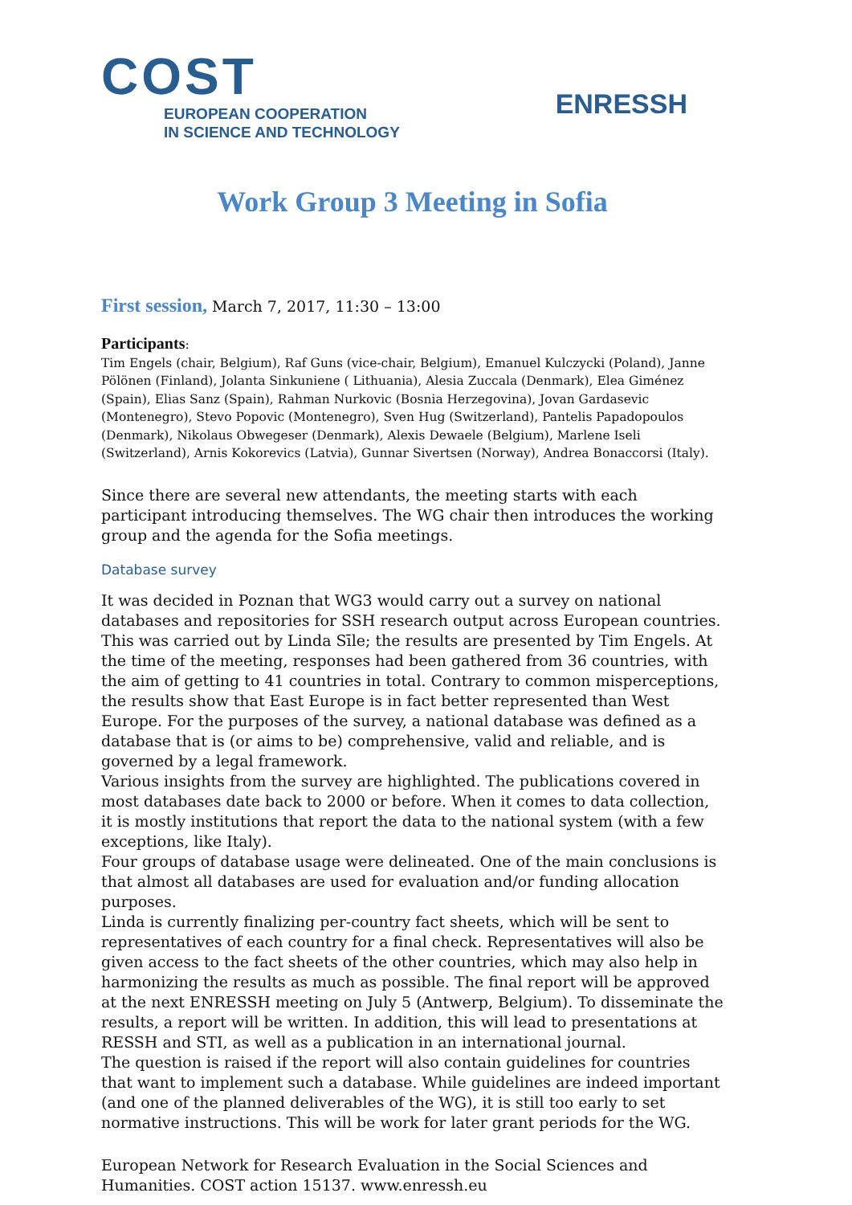COST
EUROPEAN COOPERATION
IN SCIENCE AND TECHNOLOGY
ENRESSH
Work Group 3 Meeting in Sofia
First session, March 7, 2017, 11:30 – 13:00
Participants:
Tim Engels (chair, Belgium), Raf Guns (vice-chair, Belgium), Emanuel Kulczycki (Poland), Janne Pölönen (Finland), Jolanta Sinkuniene ( Lithuania), Alesia Zuccala (Denmark), Elea Giménez (Spain), Elias Sanz (Spain), Rahman Nurkovic (Bosnia Herzegovina), Jovan Gardasevic (Montenegro), Stevo Popovic (Montenegro), Sven Hug (Switzerland), Pantelis Papadopoulos (Denmark), Nikolaus Obwegeser (Denmark), Alexis Dewaele (Belgium), Marlene Iseli (Switzerland), Arnis Kokorevics (Latvia), Gunnar Sivertsen (Norway), Andrea Bonaccorsi (Italy).
Since there are several new attendants, the meeting starts with each participant introducing themselves. The WG chair then introduces the working group and the agenda for the Sofia meetings.
Database survey
It was decided in Poznan that WG3 would carry out a survey on national databases and repositories for SSH research output across European countries. This was carried out by Linda Sīle; the results are presented by Tim Engels. At the time of the meeting, responses had been gathered from 36 countries, with the aim of getting to 41 countries in total. Contrary to common misperceptions, the results show that East Europe is in fact better represented than West Europe. For the purposes of the survey, a national database was defined as a database that is (or aims to be) comprehensive, valid and reliable, and is governed by a legal framework.
Various insights from the survey are highlighted. The publications covered in most databases date back to 2000 or before. When it comes to data collection, it is mostly institutions that report the data to the national system (with a few exceptions, like Italy).
Four groups of database usage were delineated. One of the main conclusions is that almost all databases are used for evaluation and/or funding allocation purposes.
Linda is currently finalizing per-country fact sheets, which will be sent to representatives of each country for a final check. Representatives will also be given access to the fact sheets of the other countries, which may also help in harmonizing the results as much as possible. The final report will be approved at the next ENRESSH meeting on July 5 (Antwerp, Belgium). To disseminate the results, a report will be written. In addition, this will lead to presentations at RESSH and STI, as well as a publication in an international journal.
The question is raised if the report will also contain guidelines for countries that want to implement such a database. While guidelines are indeed important (and one of the planned deliverables of the WG), it is still too early to set normative instructions. This will be work for later grant periods for the WG.
European Network for Research Evaluation in the Social Sciences and Humanities. COST action 15137. www.enressh.eu